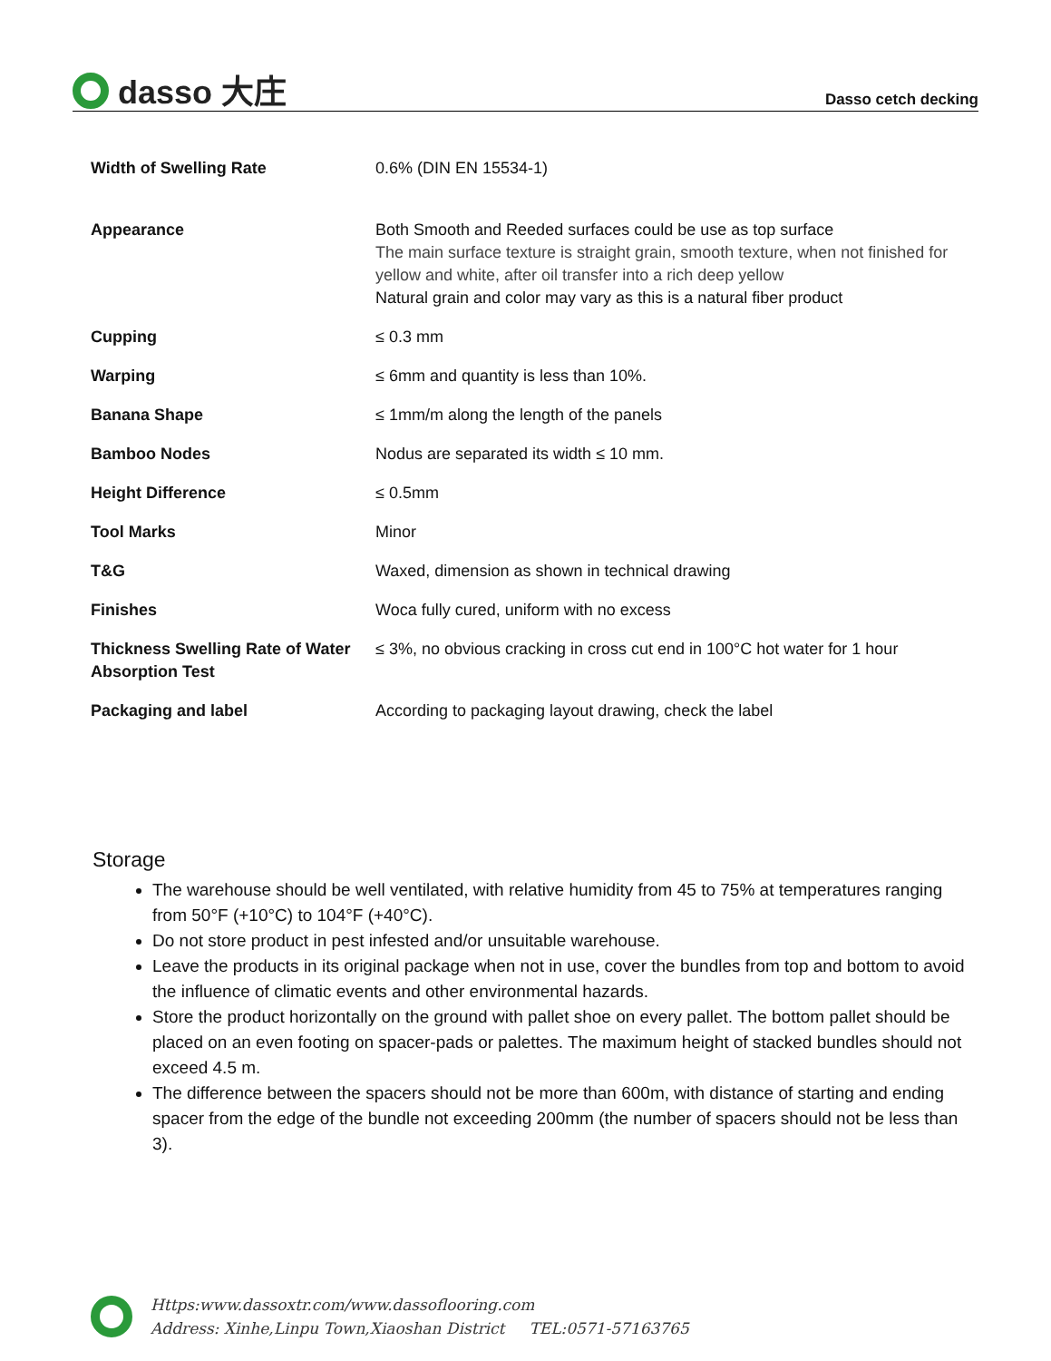dasso 大庄
Dasso cetch decking
| Width of Swelling Rate | 0.6% (DIN EN 15534-1) |
| Appearance | Both Smooth and Reeded surfaces could be use as top surface The main surface texture is straight grain, smooth texture, when not finished for yellow and white, after oil transfer into a rich deep yellow Natural grain and color may vary as this is a natural fiber product |
| Cupping | ≤ 0.3 mm |
| Warping | ≤ 6mm and quantity is less than 10%. |
| Banana Shape | ≤ 1mm/m along the length of the panels |
| Bamboo Nodes | Nodus are separated its width ≤ 10 mm. |
| Height Difference | ≤ 0.5mm |
| Tool Marks | Minor |
| T&G | Waxed, dimension as shown in technical drawing |
| Finishes | Woca fully cured, uniform with no excess |
| Thickness Swelling Rate of Water Absorption Test | ≤ 3%, no obvious cracking in cross cut end in 100°C hot water for 1 hour |
| Packaging and label | According to packaging layout drawing, check the label |
Storage
The warehouse should be well ventilated, with relative humidity from 45 to 75% at temperatures ranging from 50°F (+10°C) to 104°F (+40°C).
Do not store product in pest infested and/or unsuitable warehouse.
Leave the products in its original package when not in use, cover the bundles from top and bottom to avoid the influence of climatic events and other environmental hazards.
Store the product horizontally on the ground with pallet shoe on every pallet. The bottom pallet should be placed on an even footing on spacer-pads or palettes. The maximum height of stacked bundles should not exceed 4.5 m.
The difference between the spacers should not be more than 600m, with distance of starting and ending spacer from the edge of the bundle not exceeding 200mm (the number of spacers should not be less than 3).
Https:www.dassoxtr.com/www.dassoflooring.com
Address: Xinhe,Linpu Town,Xiaoshan District TEL:0571-57163765